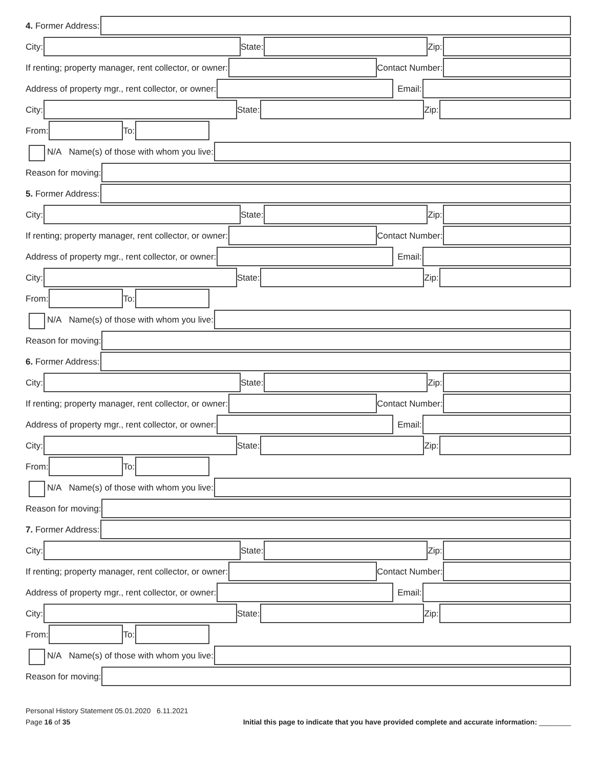4. Former Address:
City:
State:
Zip:
If renting; property manager, rent collector, or owner:
Contact Number:
Address of property mgr., rent collector, or owner:
Email:
City:
State:
Zip:
From:
To:
N/A Name(s) of those with whom you live:
Reason for moving:
5. Former Address:
City:
State:
Zip:
If renting; property manager, rent collector, or owner:
Contact Number:
Address of property mgr., rent collector, or owner:
Email:
City:
State:
Zip:
From:
To:
N/A Name(s) of those with whom you live:
Reason for moving:
6. Former Address:
City:
State:
Zip:
If renting; property manager, rent collector, or owner:
Contact Number:
Address of property mgr., rent collector, or owner:
Email:
City:
State:
Zip:
From:
To:
N/A Name(s) of those with whom you live:
Reason for moving:
7. Former Address:
City:
State:
Zip:
If renting; property manager, rent collector, or owner:
Contact Number:
Address of property mgr., rent collector, or owner:
Email:
City:
State:
Zip:
From:
To:
N/A Name(s) of those with whom you live:
Reason for moving:
Personal History Statement 05.01.2020 6.11.2021
Page 16 of 35 Initial this page to indicate that you have provided complete and accurate information: ________